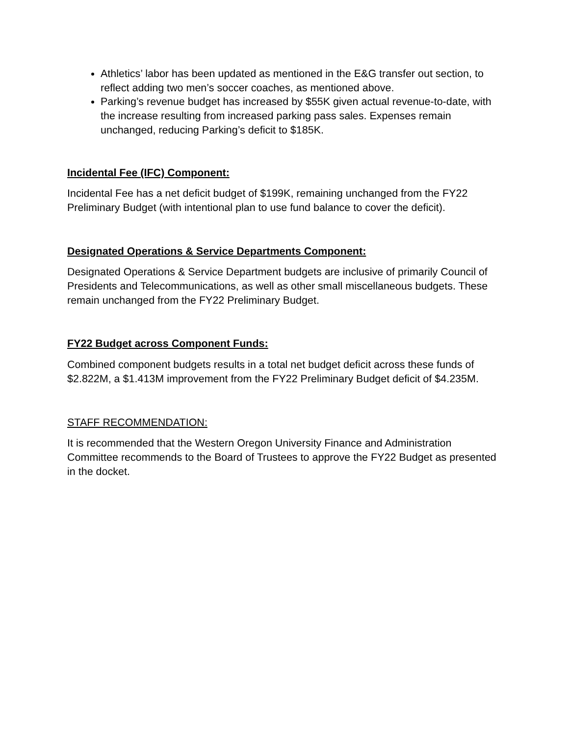Athletics’ labor has been updated as mentioned in the E&G transfer out section, to reflect adding two men’s soccer coaches, as mentioned above.
Parking’s revenue budget has increased by $55K given actual revenue-to-date, with the increase resulting from increased parking pass sales. Expenses remain unchanged, reducing Parking’s deficit to $185K.
Incidental Fee (IFC) Component:
Incidental Fee has a net deficit budget of $199K, remaining unchanged from the FY22 Preliminary Budget (with intentional plan to use fund balance to cover the deficit).
Designated Operations & Service Departments Component:
Designated Operations & Service Department budgets are inclusive of primarily Council of Presidents and Telecommunications, as well as other small miscellaneous budgets. These remain unchanged from the FY22 Preliminary Budget.
FY22 Budget across Component Funds:
Combined component budgets results in a total net budget deficit across these funds of $2.822M, a $1.413M improvement from the FY22 Preliminary Budget deficit of $4.235M.
STAFF RECOMMENDATION:
It is recommended that the Western Oregon University Finance and Administration Committee recommends to the Board of Trustees to approve the FY22 Budget as presented in the docket.